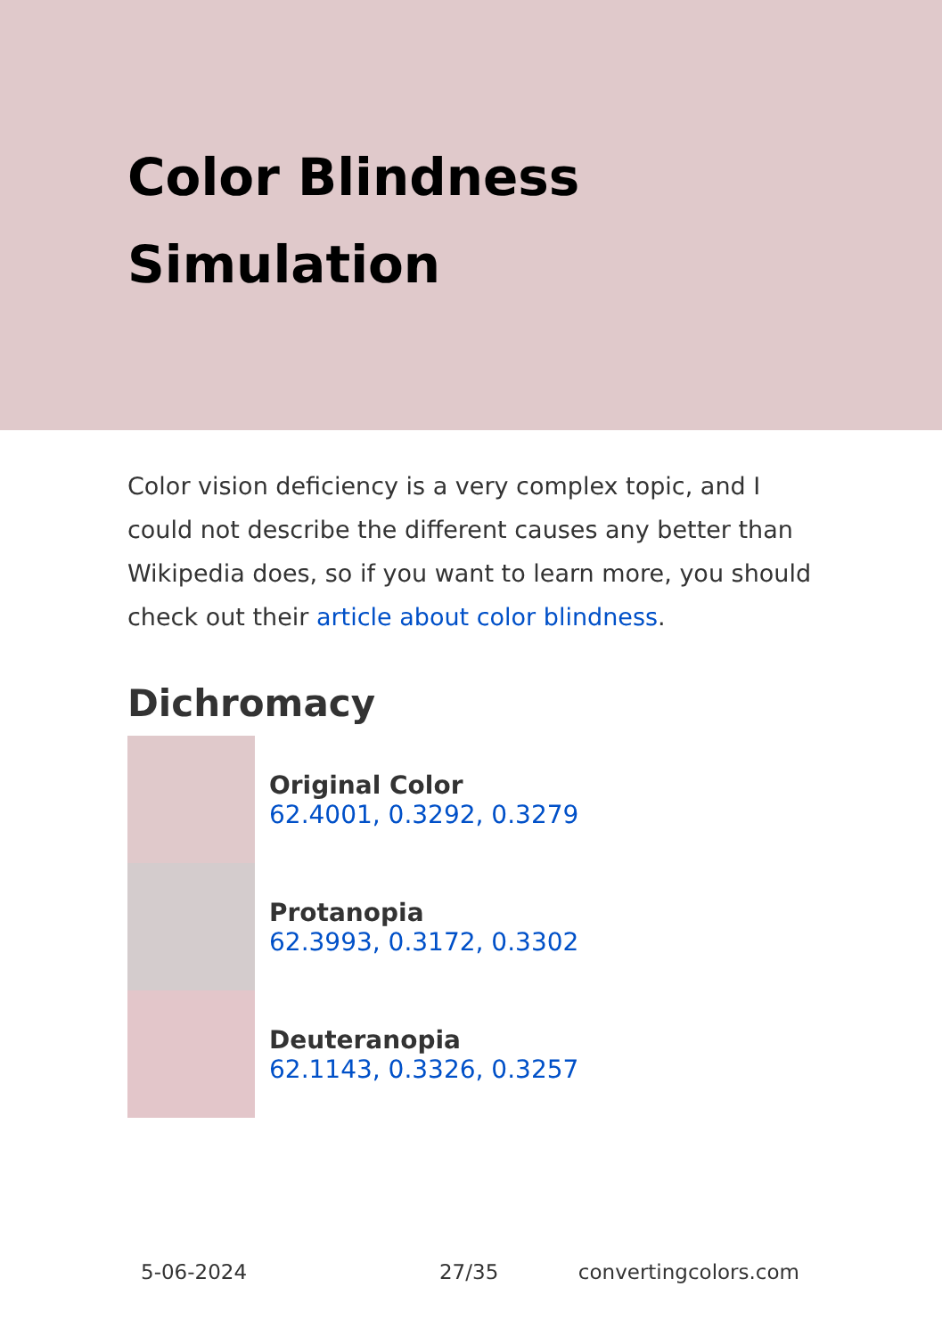Color Blindness Simulation
Color vision deficiency is a very complex topic, and I could not describe the different causes any better than Wikipedia does, so if you want to learn more, you should check out their article about color blindness.
Dichromacy
Original Color
62.4001, 0.3292, 0.3279
Protanopia
62.3993, 0.3172, 0.3302
Deuteranopia
62.1143, 0.3326, 0.3257
5-06-2024 27/35 convertingcolors.com